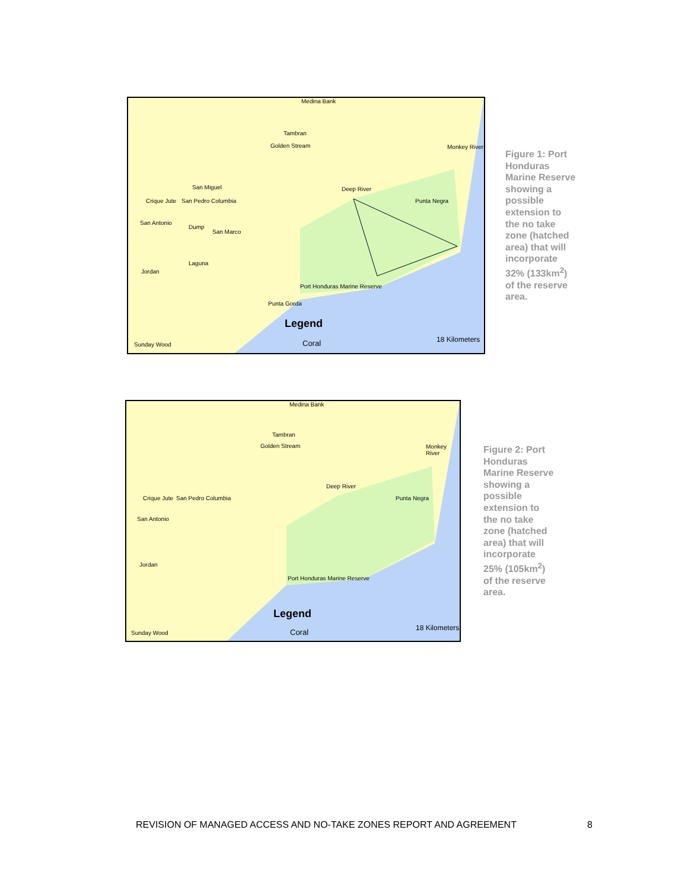Medina Bank
Tambran
Golden Stream Monkey River
San Miguel Deep River
Crique Jute San Pedro Columbia Punta Negra
San Antonio
Dump
San Marco
Laguna
Jordan
Port Honduras Marine Reserve
Punta Gorda
Legend
Coral 18 Kilometers
Sunday Wood
Figure 1: Port Honduras Marine Reserve showing a possible extension to the no take zone (hatched area) that will incorporate 32% (133km<sup>2</sup>) of the reserve area.
Medina Bank
Tambran
Golden Stream Monkey River
Deep River
Crique Jute San Pedro Columbia Punta Negra
San Antonio
Jordan
Port Honduras Marine Reserve
Legend
Coral 18 Kilometers
Sunday Wood
Figure 2: Port Honduras Marine Reserve showing a possible extension to the no take zone (hatched area) that will incorporate 25% (105km<sup>2</sup>) of the reserve area.
REVISION OF MANAGED ACCESS AND NO-TAKE ZONES REPORT AND AGREEMENT 8